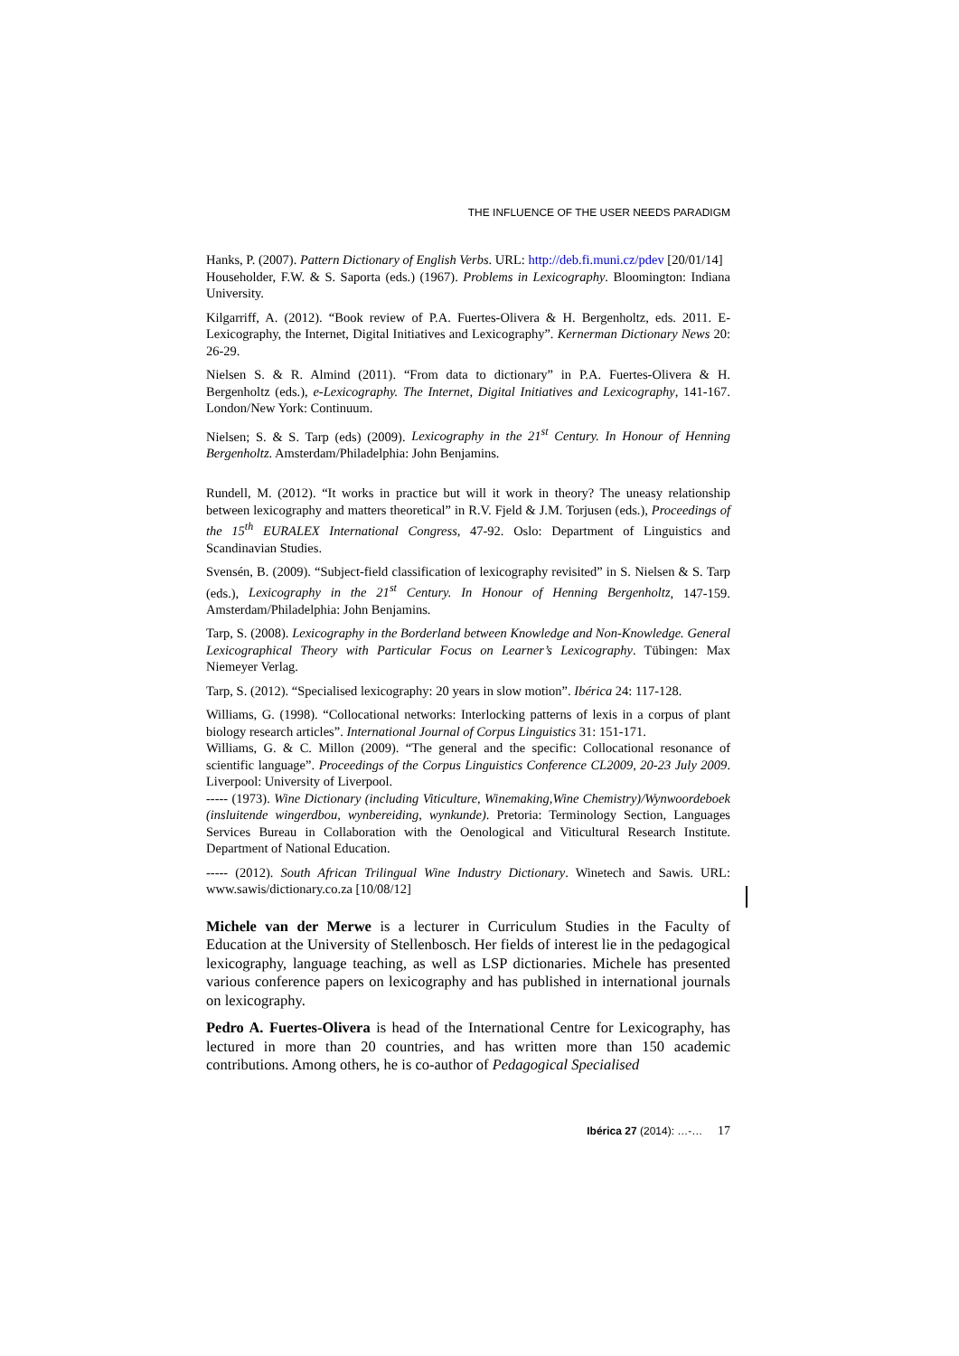THE INFLUENCE OF THE USER NEEDS PARADIGM
Hanks, P. (2007). Pattern Dictionary of English Verbs. URL: http://deb.fi.muni.cz/pdev [20/01/14]
Householder, F.W. & S. Saporta (eds.) (1967). Problems in Lexicography. Bloomington: Indiana University.
Kilgarriff, A. (2012). “Book review of P.A. Fuertes-Olivera & H. Bergenholtz, eds. 2011. E-Lexicography, the Internet, Digital Initiatives and Lexicography”. Kernerman Dictionary News 20: 26-29.
Nielsen S. & R. Almind (2011). “From data to dictionary” in P.A. Fuertes-Olivera & H. Bergenholtz (eds.), e-Lexicography. The Internet, Digital Initiatives and Lexicography, 141-167. London/New York: Continuum.
Nielsen; S. & S. Tarp (eds) (2009). Lexicography in the 21<sup>st</sup> Century. In Honour of Henning Bergenholtz. Amsterdam/Philadelphia: John Benjamins.
Rundell, M. (2012). “It works in practice but will it work in theory? The uneasy relationship between lexicography and matters theoretical” in R.V. Fjeld & J.M. Torjusen (eds.), Proceedings of the 15<sup>th</sup> EURALEX International Congress, 47-92. Oslo: Department of Linguistics and Scandinavian Studies.
Svensén, B. (2009). “Subject-field classification of lexicography revisited” in S. Nielsen & S. Tarp (eds.), Lexicography in the 21<sup>st</sup> Century. In Honour of Henning Bergenholtz, 147-159. Amsterdam/Philadelphia: John Benjamins.
Tarp, S. (2008). Lexicography in the Borderland between Knowledge and Non-Knowledge. General Lexicographical Theory with Particular Focus on Learner’s Lexicography. Tübingen: Max Niemeyer Verlag.
Tarp, S. (2012). “Specialised lexicography: 20 years in slow motion”. Ibérica 24: 117-128.
Williams, G. (1998). “Collocational networks: Interlocking patterns of lexis in a corpus of plant biology research articles”. International Journal of Corpus Linguistics 31: 151-171.
Williams, G. & C. Millon (2009). “The general and the specific: Collocational resonance of scientific language”. Proceedings of the Corpus Linguistics Conference CL2009, 20-23 July 2009. Liverpool: University of Liverpool.
----- (1973). Wine Dictionary (including Viticulture, Winemaking,Wine Chemistry)/Wynwoordeboek (insluitende wingerdbou, wynbereiding, wynkunde). Pretoria: Terminology Section, Languages Services Bureau in Collaboration with the Oenological and Viticultural Research Institute. Department of National Education.
----- (2012). South African Trilingual Wine Industry Dictionary. Winetech and Sawis. URL: www.sawis/dictionary.co.za [10/08/12]
Michele van der Merwe is a lecturer in Curriculum Studies in the Faculty of Education at the University of Stellenbosch. Her fields of interest lie in the pedagogical lexicography, language teaching, as well as LSP dictionaries. Michele has presented various conference papers on lexicography and has published in international journals on lexicography.
Pedro A. Fuertes-Olivera is head of the International Centre for Lexicography, has lectured in more than 20 countries, and has written more than 150 academic contributions. Among others, he is co-author of Pedagogical Specialised
Ibérica 27 (2014): …-… 17